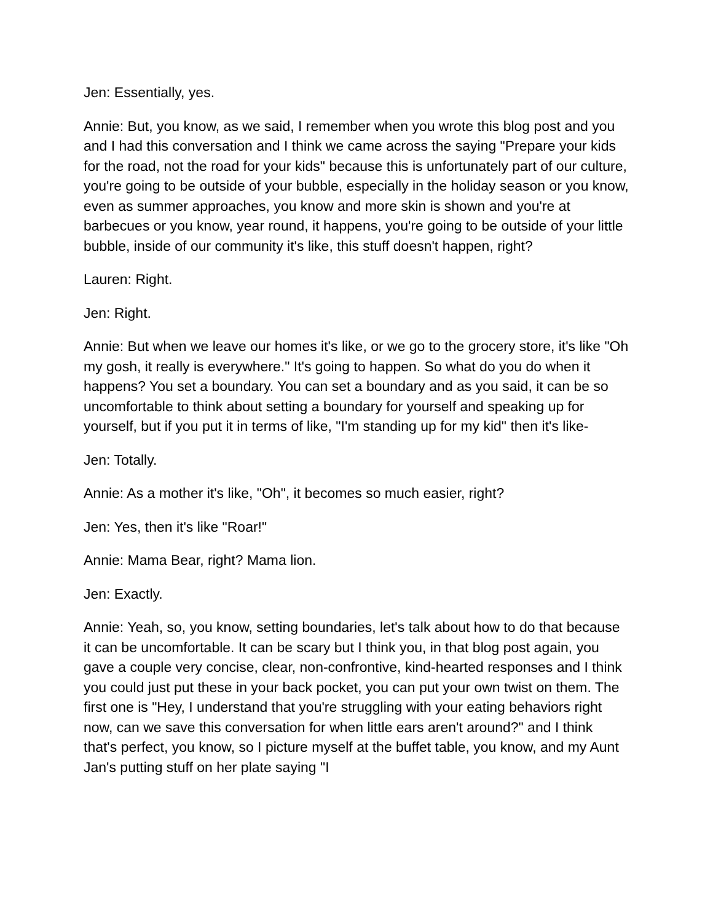Jen: Essentially, yes.
Annie: But, you know, as we said, I remember when you wrote this blog post and you and I had this conversation and I think we came across the saying "Prepare your kids for the road, not the road for your kids" because this is unfortunately part of our culture, you're going to be outside of your bubble, especially in the holiday season or you know, even as summer approaches, you know and more skin is shown and you're at barbecues or you know, year round, it happens, you're going to be outside of your little bubble, inside of our community it's like, this stuff doesn't happen, right?
Lauren: Right.
Jen: Right.
Annie: But when we leave our homes it's like, or we go to the grocery store, it's like "Oh my gosh, it really is everywhere." It's going to happen. So what do you do when it happens? You set a boundary. You can set a boundary and as you said, it can be so uncomfortable to think about setting a boundary for yourself and speaking up for yourself, but if you put it in terms of like, "I'm standing up for my kid" then it's like-
Jen: Totally.
Annie: As a mother it's like, "Oh", it becomes so much easier, right?
Jen: Yes, then it's like "Roar!"
Annie: Mama Bear, right? Mama lion.
Jen: Exactly.
Annie: Yeah, so, you know, setting boundaries, let's talk about how to do that because it can be uncomfortable. It can be scary but I think you, in that blog post again, you gave a couple very concise, clear, non-confrontive, kind-hearted responses and I think you could just put these in your back pocket, you can put your own twist on them. The first one is "Hey, I understand that you're struggling with your eating behaviors right now, can we save this conversation for when little ears aren't around?" and I think that's perfect, you know, so I picture myself at the buffet table, you know, and my Aunt Jan's putting stuff on her plate saying "I